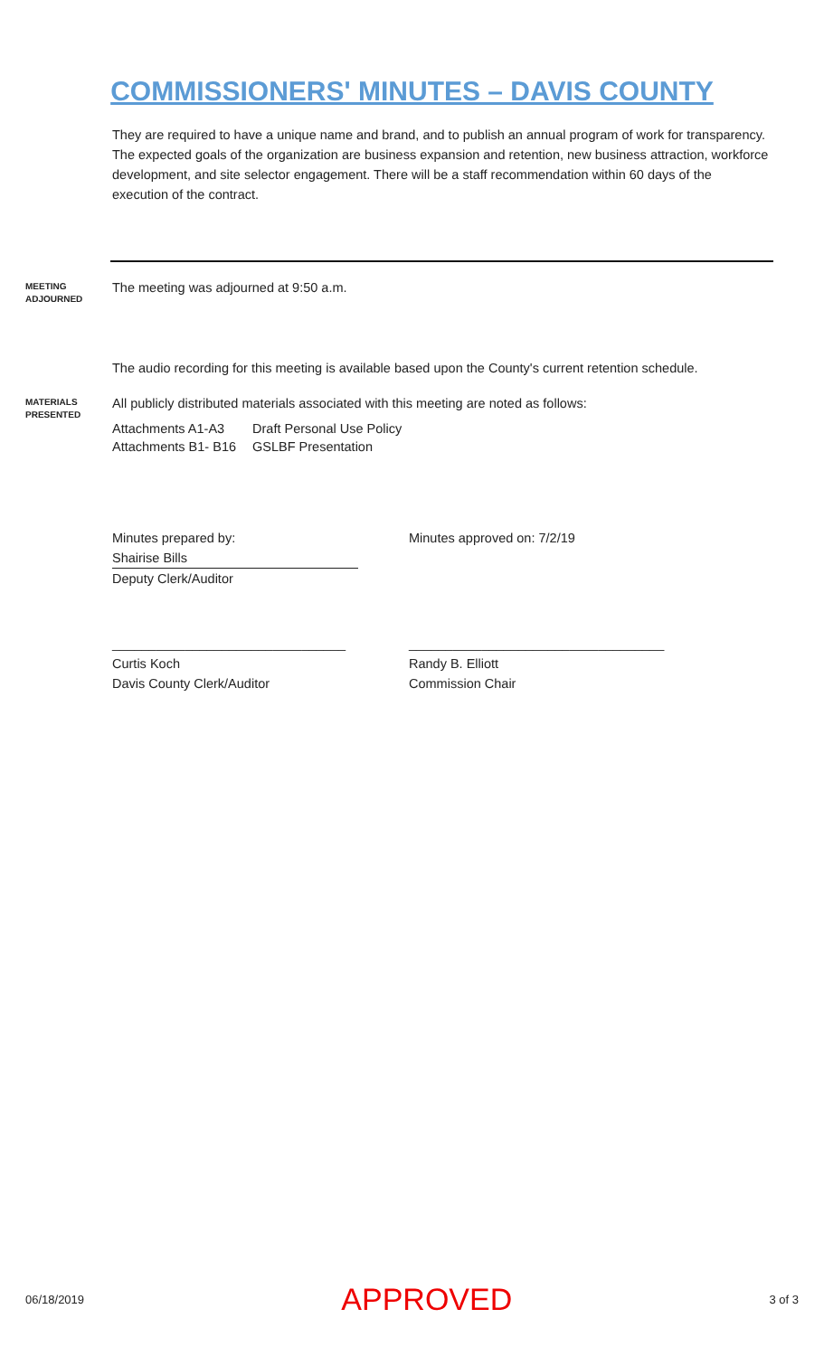COMMISSIONERS' MINUTES – DAVIS COUNTY
They are required to have a unique name and brand, and to publish an annual program of work for transparency. The expected goals of the organization are business expansion and retention, new business attraction, workforce development, and site selector engagement. There will be a staff recommendation within 60 days of the execution of the contract.
MEETING
ADJOURNED
The meeting was adjourned at 9:50 a.m.
The audio recording for this meeting is available based upon the County's current retention schedule.
MATERIALS
PRESENTED
All publicly distributed materials associated with this meeting are noted as follows:
| Attachments A1-A3 | Draft Personal Use Policy |
| Attachments B1- B16 | GSLBF Presentation |
Minutes prepared by:
Shairise Bills
Deputy Clerk/Auditor
Minutes approved on: 7/2/19
________________________________
Curtis Koch
Davis County Clerk/Auditor
___________________________________
Randy B. Elliott
Commission Chair
06/18/2019 APPROVED 3 of 3